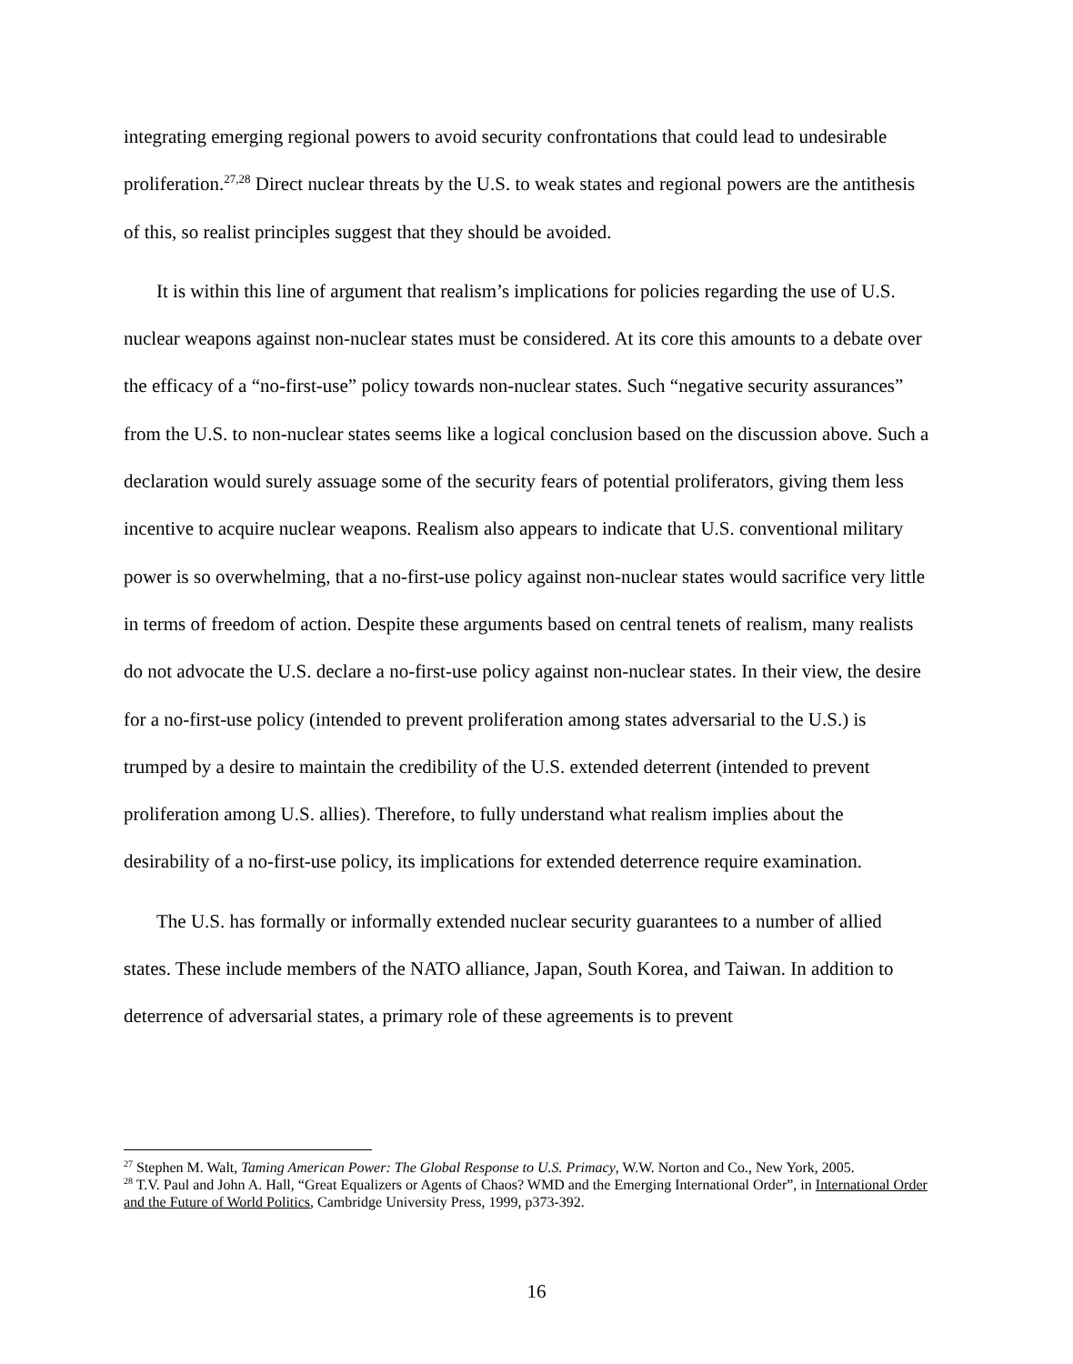integrating emerging regional powers to avoid security confrontations that could lead to undesirable proliferation.<sup>27,28</sup> Direct nuclear threats by the U.S. to weak states and regional powers are the antithesis of this, so realist principles suggest that they should be avoided.
It is within this line of argument that realism’s implications for policies regarding the use of U.S. nuclear weapons against non-nuclear states must be considered. At its core this amounts to a debate over the efficacy of a “no-first-use” policy towards non-nuclear states. Such “negative security assurances” from the U.S. to non-nuclear states seems like a logical conclusion based on the discussion above. Such a declaration would surely assuage some of the security fears of potential proliferators, giving them less incentive to acquire nuclear weapons. Realism also appears to indicate that U.S. conventional military power is so overwhelming, that a no-first-use policy against non-nuclear states would sacrifice very little in terms of freedom of action. Despite these arguments based on central tenets of realism, many realists do not advocate the U.S. declare a no-first-use policy against non-nuclear states. In their view, the desire for a no-first-use policy (intended to prevent proliferation among states adversarial to the U.S.) is trumped by a desire to maintain the credibility of the U.S. extended deterrent (intended to prevent proliferation among U.S. allies). Therefore, to fully understand what realism implies about the desirability of a no-first-use policy, its implications for extended deterrence require examination.
The U.S. has formally or informally extended nuclear security guarantees to a number of allied states. These include members of the NATO alliance, Japan, South Korea, and Taiwan. In addition to deterrence of adversarial states, a primary role of these agreements is to prevent
<sup>27</sup> Stephen M. Walt, Taming American Power: The Global Response to U.S. Primacy, W.W. Norton and Co., New York, 2005.
<sup>28</sup> T.V. Paul and John A. Hall, “Great Equalizers or Agents of Chaos? WMD and the Emerging International Order”, in International Order and the Future of World Politics, Cambridge University Press, 1999, p373-392.
16